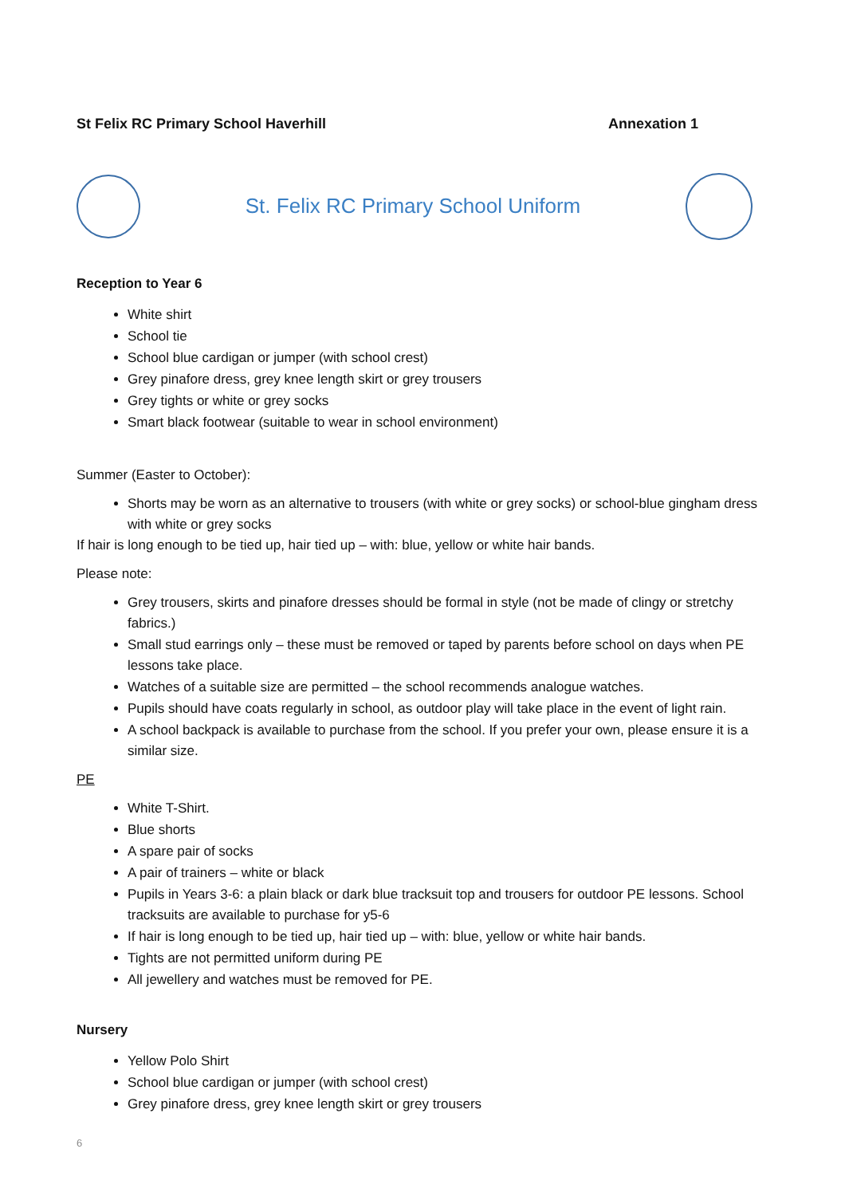St Felix RC Primary School Haverhill Annexation 1
St. Felix RC Primary School Uniform
Reception to Year 6
White shirt
School tie
School blue cardigan or jumper (with school crest)
Grey pinafore dress, grey knee length skirt or grey trousers
Grey tights or white or grey socks
Smart black footwear (suitable to wear in school environment)
Summer (Easter to October):
Shorts may be worn as an alternative to trousers (with white or grey socks) or school-blue gingham dress with white or grey socks
If hair is long enough to be tied up, hair tied up – with: blue, yellow or white hair bands.
Please note:
Grey trousers, skirts and pinafore dresses should be formal in style (not be made of clingy or stretchy fabrics.)
Small stud earrings only – these must be removed or taped by parents before school on days when PE lessons take place.
Watches of a suitable size are permitted – the school recommends analogue watches.
Pupils should have coats regularly in school, as outdoor play will take place in the event of light rain.
A school backpack is available to purchase from the school. If you prefer your own, please ensure it is a similar size.
PE
White T-Shirt.
Blue shorts
A spare pair of socks
A pair of trainers – white or black
Pupils in Years 3-6: a plain black or dark blue tracksuit top and trousers for outdoor PE lessons. School tracksuits are available to purchase for y5-6
If hair is long enough to be tied up, hair tied up – with: blue, yellow or white hair bands.
Tights are not permitted uniform during PE
All jewellery and watches must be removed for PE.
Nursery
Yellow Polo Shirt
School blue cardigan or jumper (with school crest)
Grey pinafore dress, grey knee length skirt or grey trousers
6